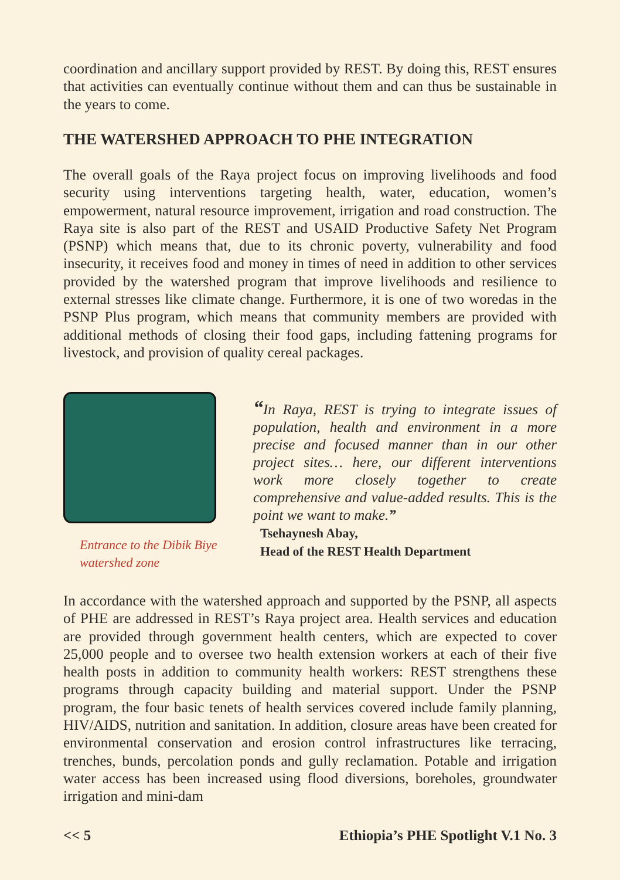coordination and ancillary support provided by REST. By doing this, REST ensures that activities can eventually continue without them and can thus be sustainable in the years to come.
THE WATERSHED APPROACH TO PHE INTEGRATION
The overall goals of the Raya project focus on improving livelihoods and food security using interventions targeting health, water, education, women’s empowerment, natural resource improvement, irrigation and road construction. The Raya site is also part of the REST and USAID Productive Safety Net Program (PSNP) which means that, due to its chronic poverty, vulnerability and food insecurity, it receives food and money in times of need in addition to other services provided by the watershed program that improve livelihoods and resilience to external stresses like climate change. Furthermore, it is one of two woredas in the PSNP Plus program, which means that community members are provided with additional methods of closing their food gaps, including fattening programs for livestock, and provision of quality cereal packages.
Entrance to the Dibik Biye
watershed zone
“In Raya, REST is trying to integrate issues of population, health and environment in a more precise and focused manner than in our other project sites… here, our different interventions work more closely together to create comprehensive and value-added results. This is the point we want to make.”
Tsehaynesh Abay,
Head of the REST Health Department
In accordance with the watershed approach and supported by the PSNP, all aspects of PHE are addressed in REST’s Raya project area. Health services and education are provided through government health centers, which are expected to cover 25,000 people and to oversee two health extension workers at each of their five health posts in addition to community health workers: REST strengthens these programs through capacity building and material support. Under the PSNP program, the four basic tenets of health services covered include family planning, HIV/AIDS, nutrition and sanitation. In addition, closure areas have been created for environmental conservation and erosion control infrastructures like terracing, trenches, bunds, percolation ponds and gully reclamation. Potable and irrigation water access has been increased using flood diversions, boreholes, groundwater irrigation and mini-dam
<< 5 Ethiopia’s PHE Spotlight V.1 No. 3